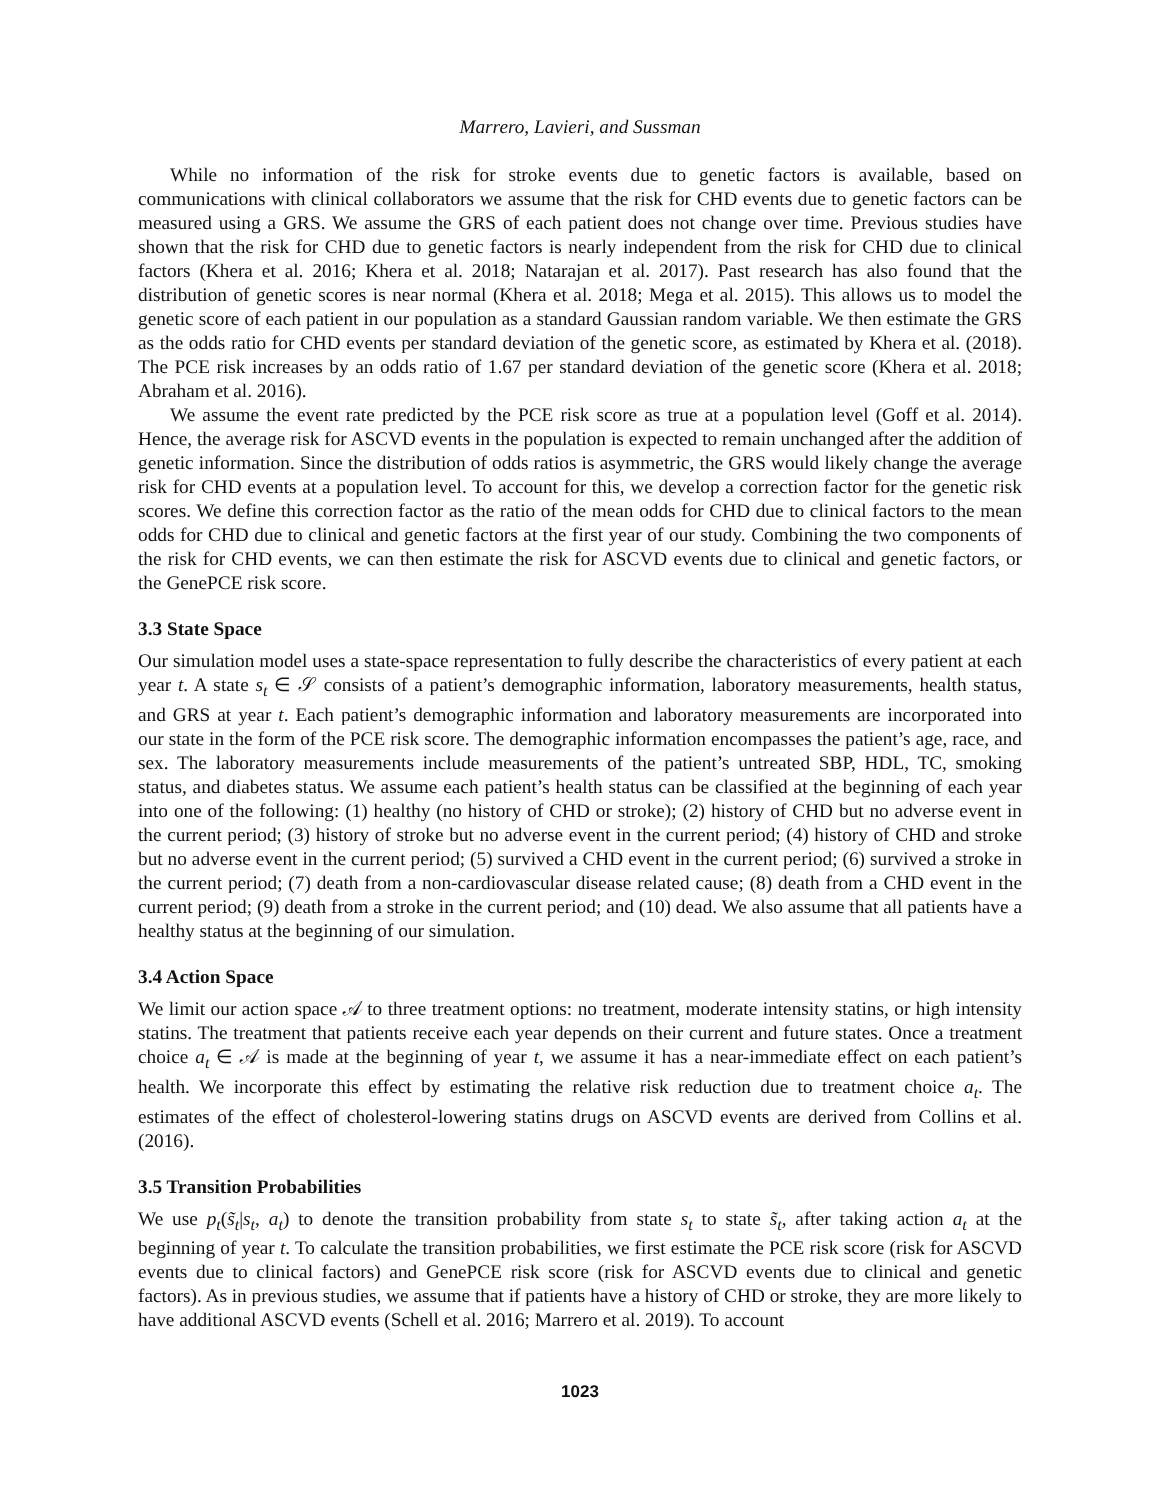Marrero, Lavieri, and Sussman
While no information of the risk for stroke events due to genetic factors is available, based on communications with clinical collaborators we assume that the risk for CHD events due to genetic factors can be measured using a GRS. We assume the GRS of each patient does not change over time. Previous studies have shown that the risk for CHD due to genetic factors is nearly independent from the risk for CHD due to clinical factors (Khera et al. 2016; Khera et al. 2018; Natarajan et al. 2017). Past research has also found that the distribution of genetic scores is near normal (Khera et al. 2018; Mega et al. 2015). This allows us to model the genetic score of each patient in our population as a standard Gaussian random variable. We then estimate the GRS as the odds ratio for CHD events per standard deviation of the genetic score, as estimated by Khera et al. (2018). The PCE risk increases by an odds ratio of 1.67 per standard deviation of the genetic score (Khera et al. 2018; Abraham et al. 2016).
We assume the event rate predicted by the PCE risk score as true at a population level (Goff et al. 2014). Hence, the average risk for ASCVD events in the population is expected to remain unchanged after the addition of genetic information. Since the distribution of odds ratios is asymmetric, the GRS would likely change the average risk for CHD events at a population level. To account for this, we develop a correction factor for the genetic risk scores. We define this correction factor as the ratio of the mean odds for CHD due to clinical factors to the mean odds for CHD due to clinical and genetic factors at the first year of our study. Combining the two components of the risk for CHD events, we can then estimate the risk for ASCVD events due to clinical and genetic factors, or the GenePCE risk score.
3.3 State Space
Our simulation model uses a state-space representation to fully describe the characteristics of every patient at each year t. A state s<sub>t</sub> ∈ 𝒮 consists of a patient’s demographic information, laboratory measurements, health status, and GRS at year t. Each patient’s demographic information and laboratory measurements are incorporated into our state in the form of the PCE risk score. The demographic information encompasses the patient’s age, race, and sex. The laboratory measurements include measurements of the patient’s untreated SBP, HDL, TC, smoking status, and diabetes status. We assume each patient’s health status can be classified at the beginning of each year into one of the following: (1) healthy (no history of CHD or stroke); (2) history of CHD but no adverse event in the current period; (3) history of stroke but no adverse event in the current period; (4) history of CHD and stroke but no adverse event in the current period; (5) survived a CHD event in the current period; (6) survived a stroke in the current period; (7) death from a non-cardiovascular disease related cause; (8) death from a CHD event in the current period; (9) death from a stroke in the current period; and (10) dead. We also assume that all patients have a healthy status at the beginning of our simulation.
3.4 Action Space
We limit our action space 𝒜 to three treatment options: no treatment, moderate intensity statins, or high intensity statins. The treatment that patients receive each year depends on their current and future states. Once a treatment choice a<sub>t</sub> ∈ 𝒜 is made at the beginning of year t, we assume it has a near-immediate effect on each patient’s health. We incorporate this effect by estimating the relative risk reduction due to treatment choice a<sub>t</sub>. The estimates of the effect of cholesterol-lowering statins drugs on ASCVD events are derived from Collins et al. (2016).
3.5 Transition Probabilities
We use p<sub>t</sub>(s̃<sub>t</sub>|s<sub>t</sub>, a<sub>t</sub>) to denote the transition probability from state s<sub>t</sub> to state s̃<sub>t</sub>, after taking action a<sub>t</sub> at the beginning of year t. To calculate the transition probabilities, we first estimate the PCE risk score (risk for ASCVD events due to clinical factors) and GenePCE risk score (risk for ASCVD events due to clinical and genetic factors). As in previous studies, we assume that if patients have a history of CHD or stroke, they are more likely to have additional ASCVD events (Schell et al. 2016; Marrero et al. 2019). To account
1023